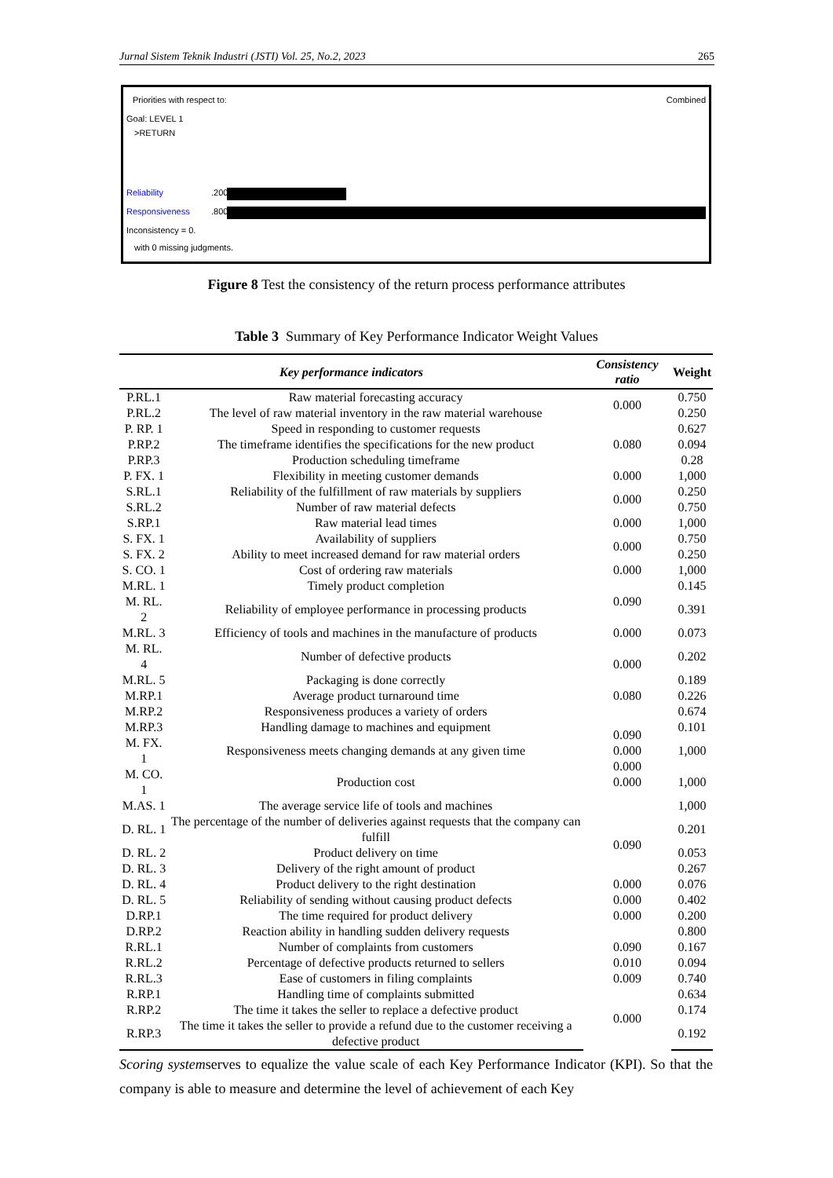Jurnal Sistem Teknik Industri (JSTI) Vol. 25, No.2, 2023 265
Priorities with respect to: Combined
Goal: LEVEL 1
>RETURN
Reliability .200
Responsiveness .800
Inconsistency = 0.
with 0 missing judgments.
Figure 8 Test the consistency of the return process performance attributes
Table 3 Summary of Key Performance Indicator Weight Values
| Key performance indicators | | Consistency ratio | Weight |
| --- | --- | --- | --- |
| P.RL.1 | Raw material forecasting accuracy | 0.000 | 0.750 |
| P.RL.2 | The level of raw material inventory in the raw material warehouse | | 0.250 |
| P. RP. 1 | Speed in responding to customer requests | 0.080 | 0.627 |
| P.RP.2 | The timeframe identifies the specifications for the new product | | 0.094 |
| P.RP.3 | Production scheduling timeframe | | 0.28 |
| P. FX. 1 | Flexibility in meeting customer demands | 0.000 | 1,000 |
| S.RL.1 | Reliability of the fulfillment of raw materials by suppliers | 0.000 | 0.250 |
| S.RL.2 | Number of raw material defects | | 0.750 |
| S.RP.1 | Raw material lead times | 0.000 | 1,000 |
| S. FX. 1 | Availability of suppliers | 0.000 | 0.750 |
| S. FX. 2 | Ability to meet increased demand for raw material orders | | 0.250 |
| S. CO. 1 | Cost of ordering raw materials | 0.000 | 1,000 |
| M.RL. 1 | Timely product completion | 0.090 | 0.145 |
| M. RL. 2 | Reliability of employee performance in processing products | | 0.391 |
| M.RL. 3 | Efficiency of tools and machines in the manufacture of products | 0.000 | 0.073 |
| M. RL. 4 | Number of defective products | 0.000 | 0.202 |
| M.RL. 5 | Packaging is done correctly | | 0.189 |
| M.RP.1 | Average product turnaround time | 0.080 | 0.226 |
| M.RP.2 | Responsiveness produces a variety of orders | 0.090 0.000 0.000 0.000 | 0.674 |
| M.RP.3 | Handling damage to machines and equipment | | 0.101 |
| M. FX. 1 | Responsiveness meets changing demands at any given time | | 1,000 |
| M. CO. 1 | Production cost | | 1,000 |
| M.AS. 1 | The average service life of tools and machines | | 1,000 |
| D. RL. 1 | The percentage of the number of deliveries against requests that the company can fulfill | 0.090 | 0.201 |
| D. RL. 2 | Product delivery on time | | 0.053 |
| D. RL. 3 | Delivery of the right amount of product | | 0.267 |
| D. RL. 4 | Product delivery to the right destination | 0.000 | 0.076 |
| D. RL. 5 | Reliability of sending without causing product defects | 0.000 | 0.402 |
| D.RP.1 | The time required for product delivery | 0.000 | 0.200 |
| D.RP.2 | Reaction ability in handling sudden delivery requests | | 0.800 |
| R.RL.1 | Number of complaints from customers | 0.090 | 0.167 |
| R.RL.2 | Percentage of defective products returned to sellers | 0.010 | 0.094 |
| R.RL.3 | Ease of customers in filing complaints | 0.009 | 0.740 |
| R.RP.1 | Handling time of complaints submitted | 0.000 | 0.634 |
| R.RP.2 | The time it takes the seller to replace a defective product | | 0.174 |
| R.RP.3 | The time it takes the seller to provide a refund due to the customer receiving a defective product | | 0.192 |
Scoring systemserves to equalize the value scale of each Key Performance Indicator (KPI). So that the company is able to measure and determine the level of achievement of each Key